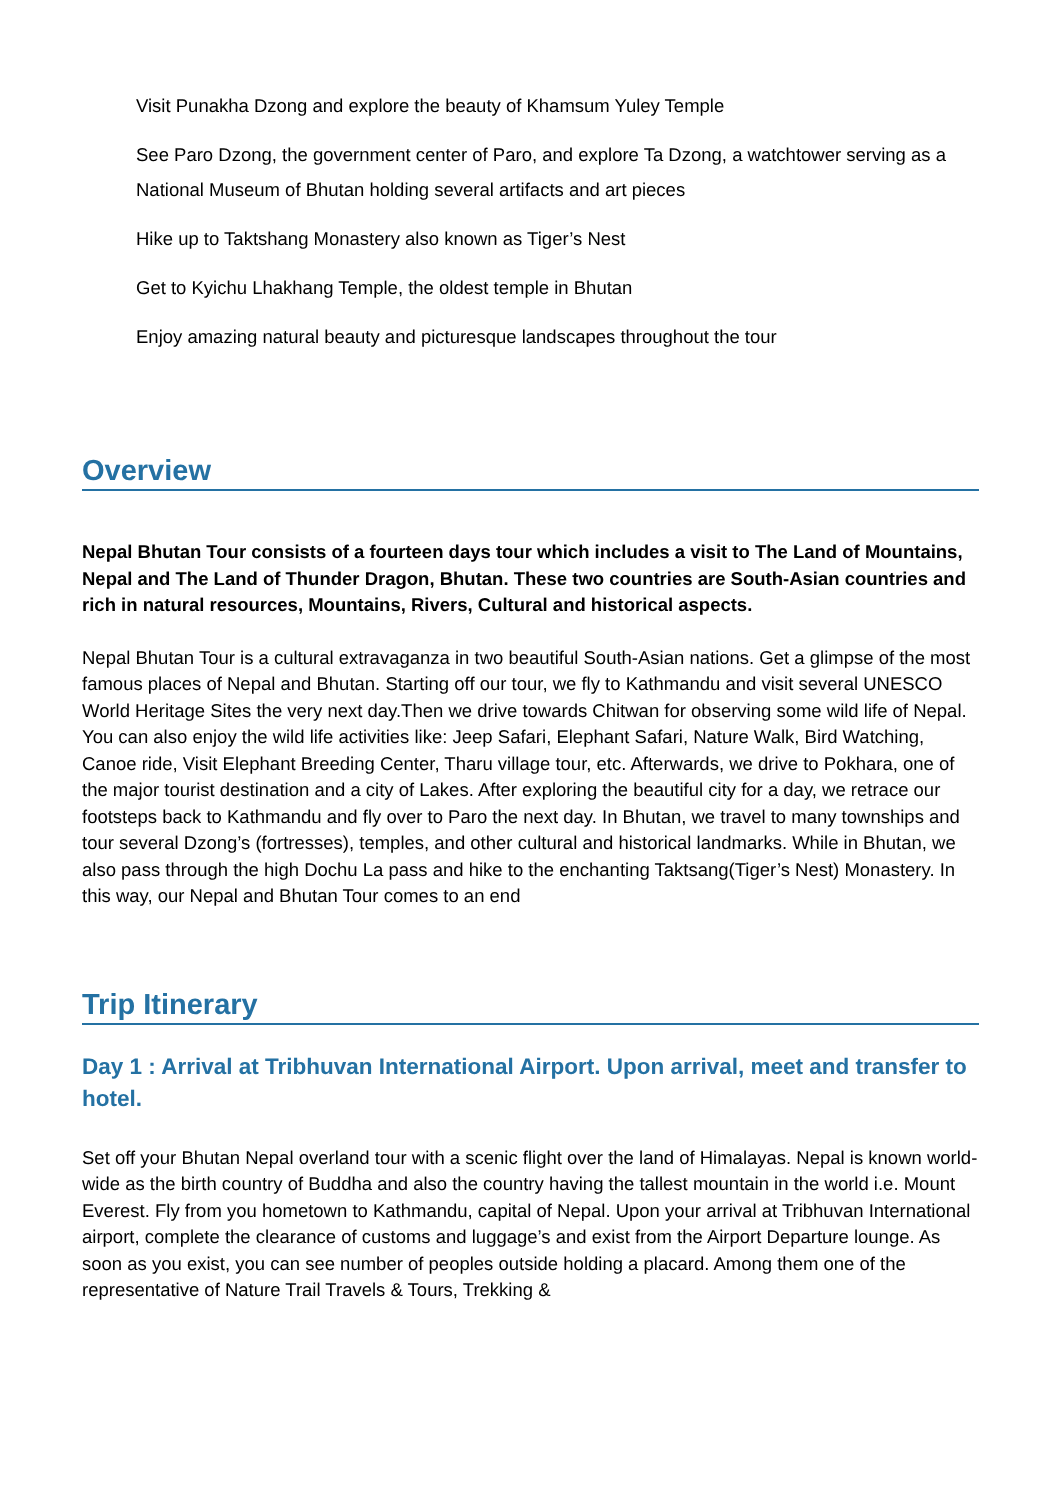Visit Punakha Dzong and explore the beauty of Khamsum Yuley Temple
See Paro Dzong, the government center of Paro, and explore Ta Dzong, a watchtower serving as a National Museum of Bhutan holding several artifacts and art pieces
Hike up to Taktshang Monastery also known as Tiger’s Nest
Get to Kyichu Lhakhang Temple, the oldest temple in Bhutan
Enjoy amazing natural beauty and picturesque landscapes throughout the tour
Overview
Nepal Bhutan Tour consists of a fourteen days tour which includes a visit to The Land of Mountains, Nepal and The Land of Thunder Dragon, Bhutan. These two countries are South-Asian countries and rich in natural resources, Mountains, Rivers, Cultural and historical aspects.
Nepal Bhutan Tour is a cultural extravaganza in two beautiful South-Asian nations. Get a glimpse of the most famous places of Nepal and Bhutan. Starting off our tour, we fly to Kathmandu and visit several UNESCO World Heritage Sites the very next day.Then we drive towards Chitwan for observing some wild life of Nepal. You can also enjoy the wild life activities like: Jeep Safari, Elephant Safari, Nature Walk, Bird Watching, Canoe ride, Visit Elephant Breeding Center, Tharu village tour, etc. Afterwards, we drive to Pokhara, one of the major tourist destination and a city of Lakes. After exploring the beautiful city for a day, we retrace our footsteps back to Kathmandu and fly over to Paro the next day. In Bhutan, we travel to many townships and tour several Dzong’s (fortresses), temples, and other cultural and historical landmarks. While in Bhutan, we also pass through the high Dochu La pass and hike to the enchanting Taktsang(Tiger’s Nest) Monastery. In this way, our Nepal and Bhutan Tour comes to an end
Trip Itinerary
Day 1 : Arrival at Tribhuvan International Airport. Upon arrival, meet and transfer to hotel.
Set off your Bhutan Nepal overland tour with a scenic flight over the land of Himalayas. Nepal is known world-wide as the birth country of Buddha and also the country having the tallest mountain in the world i.e. Mount Everest. Fly from you hometown to Kathmandu, capital of Nepal. Upon your arrival at Tribhuvan International airport, complete the clearance of customs and luggage’s and exist from the Airport Departure lounge. As soon as you exist, you can see number of peoples outside holding a placard. Among them one of the representative of Nature Trail Travels & Tours, Trekking &